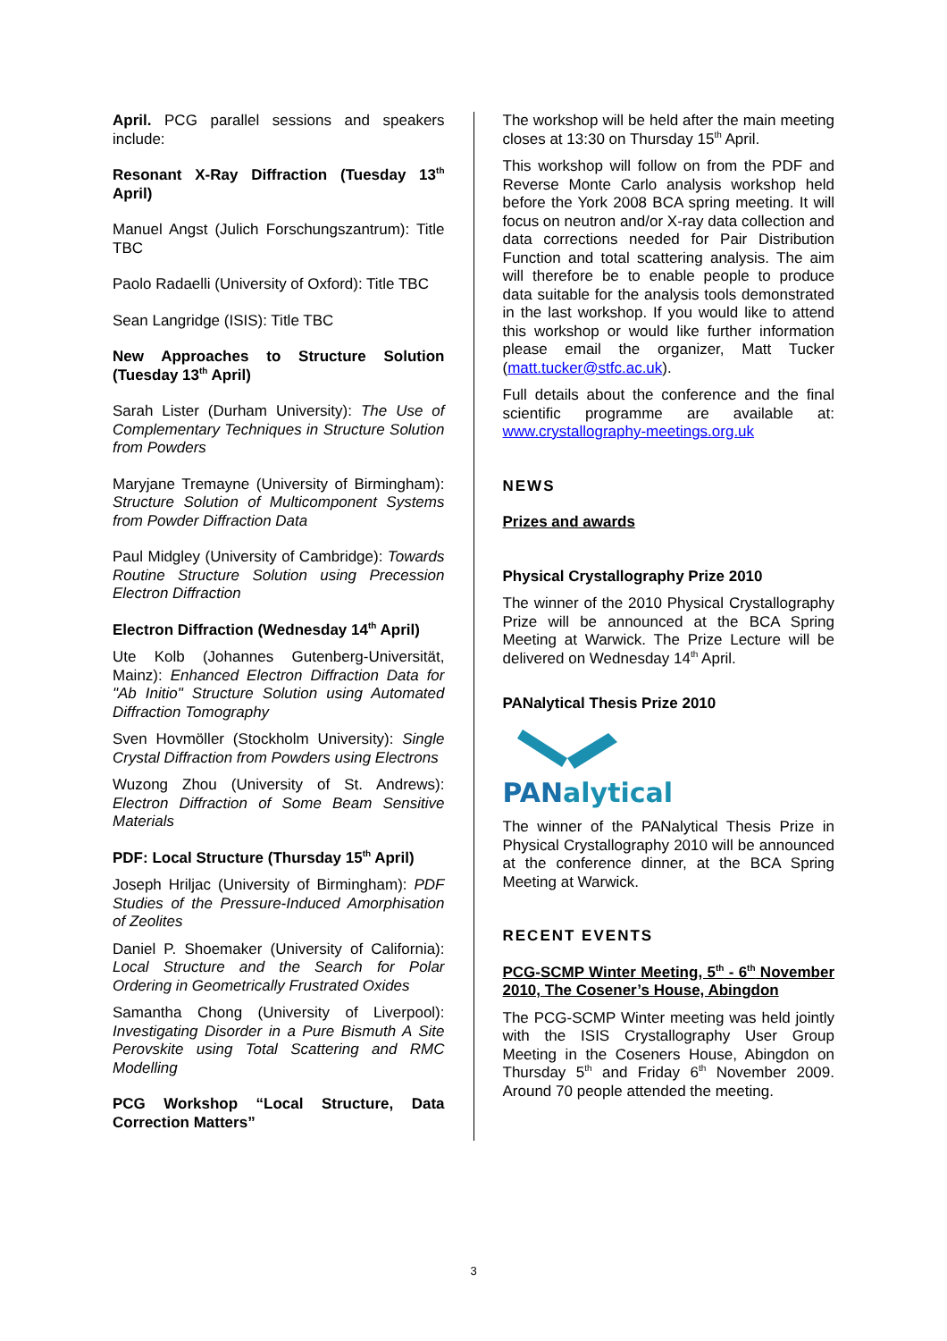April. PCG parallel sessions and speakers include:
Resonant X-Ray Diffraction (Tuesday 13<sup>th</sup> April)
Manuel Angst (Julich Forschungszantrum): Title TBC
Paolo Radaelli (University of Oxford): Title TBC
Sean Langridge (ISIS): Title TBC
New Approaches to Structure Solution (Tuesday 13<sup>th</sup> April)
Sarah Lister (Durham University): The Use of Complementary Techniques in Structure Solution from Powders
Maryjane Tremayne (University of Birmingham): Structure Solution of Multicomponent Systems from Powder Diffraction Data
Paul Midgley (University of Cambridge): Towards Routine Structure Solution using Precession Electron Diffraction
Electron Diffraction (Wednesday 14<sup>th</sup> April)
Ute Kolb (Johannes Gutenberg-Universität, Mainz): Enhanced Electron Diffraction Data for "Ab Initio" Structure Solution using Automated Diffraction Tomography
Sven Hovmöller (Stockholm University): Single Crystal Diffraction from Powders using Electrons
Wuzong Zhou (University of St. Andrews): Electron Diffraction of Some Beam Sensitive Materials
PDF: Local Structure (Thursday 15<sup>th</sup> April)
Joseph Hriljac (University of Birmingham): PDF Studies of the Pressure-Induced Amorphisation of Zeolites
Daniel P. Shoemaker (University of California): Local Structure and the Search for Polar Ordering in Geometrically Frustrated Oxides
Samantha Chong (University of Liverpool): Investigating Disorder in a Pure Bismuth A Site Perovskite using Total Scattering and RMC Modelling
PCG Workshop “Local Structure, Data Correction Matters”
The workshop will be held after the main meeting closes at 13:30 on Thursday 15<sup>th</sup> April.
This workshop will follow on from the PDF and Reverse Monte Carlo analysis workshop held before the York 2008 BCA spring meeting. It will focus on neutron and/or X-ray data collection and data corrections needed for Pair Distribution Function and total scattering analysis. The aim will therefore be to enable people to produce data suitable for the analysis tools demonstrated in the last workshop. If you would like to attend this workshop or would like further information please email the organizer, Matt Tucker (matt.tucker@stfc.ac.uk).
Full details about the conference and the final scientific programme are available at: www.crystallography-meetings.org.uk
NEWS
Prizes and awards
Physical Crystallography Prize 2010
The winner of the 2010 Physical Crystallography Prize will be announced at the BCA Spring Meeting at Warwick. The Prize Lecture will be delivered on Wednesday 14<sup>th</sup> April.
PANalytical Thesis Prize 2010
PANalytical
The winner of the PANalytical Thesis Prize in Physical Crystallography 2010 will be announced at the conference dinner, at the BCA Spring Meeting at Warwick.
RECENT EVENTS
PCG-SCMP Winter Meeting, 5<sup>th</sup> - 6<sup>th</sup> November 2010, The Cosener’s House, Abingdon
The PCG-SCMP Winter meeting was held jointly with the ISIS Crystallography User Group Meeting in the Coseners House, Abingdon on Thursday 5<sup>th</sup> and Friday 6<sup>th</sup> November 2009. Around 70 people attended the meeting.
3